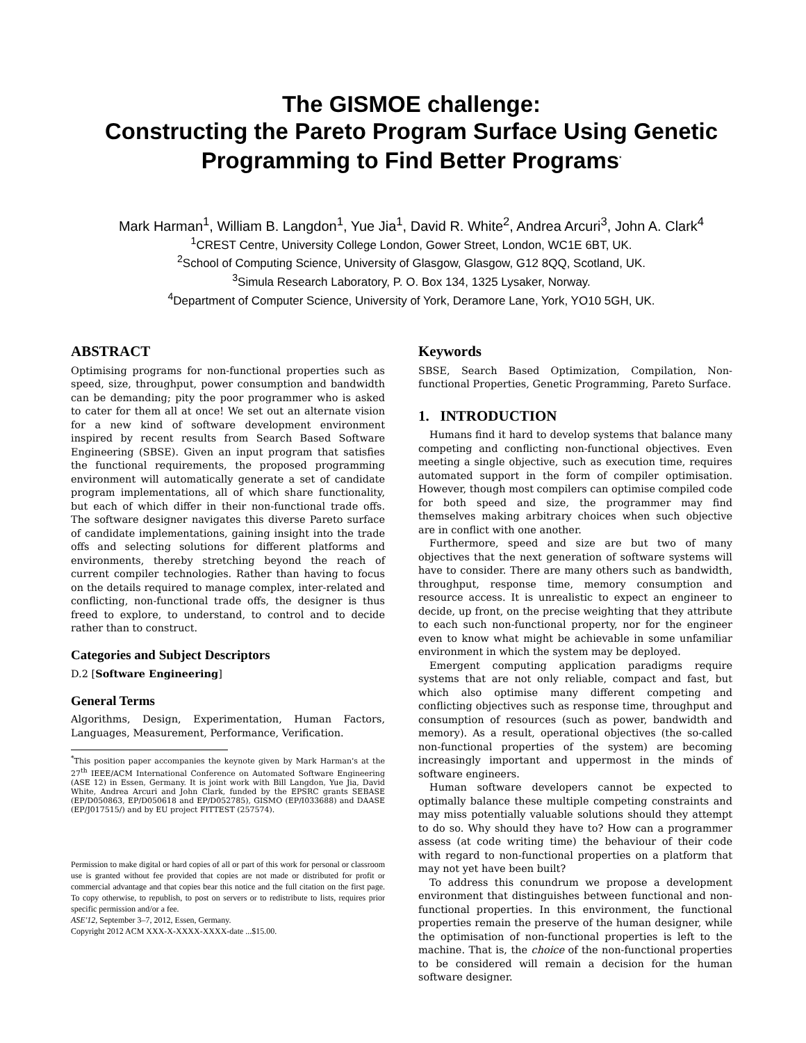The GISMOE challenge:
Constructing the Pareto Program Surface Using Genetic Programming to Find Better Programs<sup>*</sup>
Mark Harman<sup>1</sup>, William B. Langdon<sup>1</sup>, Yue Jia<sup>1</sup>, David R. White<sup>2</sup>, Andrea Arcuri<sup>3</sup>, John A. Clark<sup>4</sup>
<sup>1</sup> CREST Centre, University College London, Gower Street, London, WC1E 6BT, UK.
<sup>2</sup> School of Computing Science, University of Glasgow, Glasgow, G12 8QQ, Scotland, UK.
<sup>3</sup> Simula Research Laboratory, P. O. Box 134, 1325 Lysaker, Norway.
<sup>4</sup> Department of Computer Science, University of York, Deramore Lane, York, YO10 5GH, UK.
ABSTRACT
Optimising programs for non-functional properties such as speed, size, throughput, power consumption and bandwidth can be demanding; pity the poor programmer who is asked to cater for them all at once! We set out an alternate vision for a new kind of software development environment inspired by recent results from Search Based Software Engineering (SBSE). Given an input program that satisfies the functional requirements, the proposed programming environment will automatically generate a set of candidate program implementations, all of which share functionality, but each of which differ in their non-functional trade offs. The software designer navigates this diverse Pareto surface of candidate implementations, gaining insight into the trade offs and selecting solutions for different platforms and environments, thereby stretching beyond the reach of current compiler technologies. Rather than having to focus on the details required to manage complex, inter-related and conflicting, non-functional trade offs, the designer is thus freed to explore, to understand, to control and to decide rather than to construct.
Categories and Subject Descriptors
D.2 [Software Engineering]
General Terms
Algorithms, Design, Experimentation, Human Factors, Languages, Measurement, Performance, Verification.
<sup>*</sup> This position paper accompanies the keynote given by Mark Harman's at the 27<sup>th</sup> IEEE/ACM International Conference on Automated Software Engineering (ASE 12) in Essen, Germany. It is joint work with Bill Langdon, Yue Jia, David White, Andrea Arcuri and John Clark, funded by the EPSRC grants SEBASE (EP/D050863, EP/D050618 and EP/D052785), GISMO (EP/I033688) and DAASE (EP/J017515/) and by EU project FITTEST (257574).
Permission to make digital or hard copies of all or part of this work for personal or classroom use is granted without fee provided that copies are not made or distributed for profit or commercial advantage and that copies bear this notice and the full citation on the first page. To copy otherwise, to republish, to post on servers or to redistribute to lists, requires prior specific permission and/or a fee.
ASE'12, September 3–7, 2012, Essen, Germany.
Copyright 2012 ACM XXX-X-XXXX-XXXX-date ...$15.00.
Keywords
SBSE, Search Based Optimization, Compilation, Non-functional Properties, Genetic Programming, Pareto Surface.
1. INTRODUCTION
Humans find it hard to develop systems that balance many competing and conflicting non-functional objectives. Even meeting a single objective, such as execution time, requires automated support in the form of compiler optimisation. However, though most compilers can optimise compiled code for both speed and size, the programmer may find themselves making arbitrary choices when such objective are in conflict with one another.
Furthermore, speed and size are but two of many objectives that the next generation of software systems will have to consider. There are many others such as bandwidth, throughput, response time, memory consumption and resource access. It is unrealistic to expect an engineer to decide, up front, on the precise weighting that they attribute to each such non-functional property, nor for the engineer even to know what might be achievable in some unfamiliar environment in which the system may be deployed.
Emergent computing application paradigms require systems that are not only reliable, compact and fast, but which also optimise many different competing and conflicting objectives such as response time, throughput and consumption of resources (such as power, bandwidth and memory). As a result, operational objectives (the so-called non-functional properties of the system) are becoming increasingly important and uppermost in the minds of software engineers.
Human software developers cannot be expected to optimally balance these multiple competing constraints and may miss potentially valuable solutions should they attempt to do so. Why should they have to? How can a programmer assess (at code writing time) the behaviour of their code with regard to non-functional properties on a platform that may not yet have been built?
To address this conundrum we propose a development environment that distinguishes between functional and non-functional properties. In this environment, the functional properties remain the preserve of the human designer, while the optimisation of non-functional properties is left to the machine. That is, the choice of the non-functional properties to be considered will remain a decision for the human software designer.